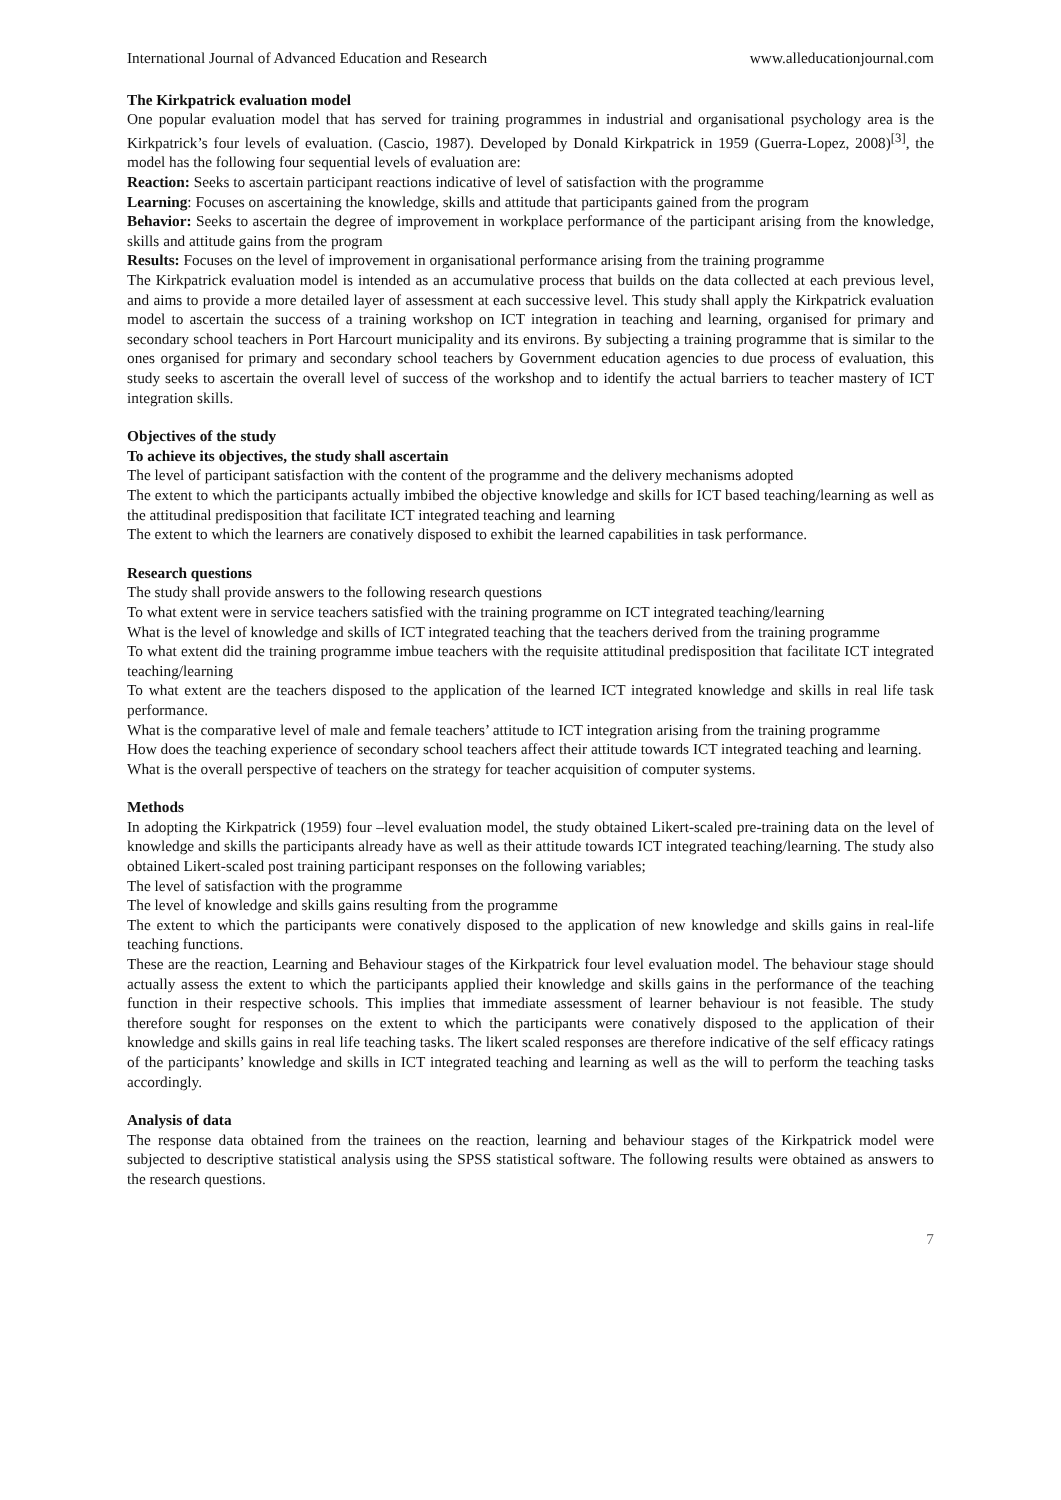International Journal of Advanced Education and Research www.alleducationjournal.com
The Kirkpatrick evaluation model
One popular evaluation model that has served for training programmes in industrial and organisational psychology area is the Kirkpatrick’s four levels of evaluation. (Cascio, 1987). Developed by Donald Kirkpatrick in 1959 (Guerra-Lopez, 2008)<sup>[3]</sup>, the model has the following four sequential levels of evaluation are:
Reaction: Seeks to ascertain participant reactions indicative of level of satisfaction with the programme
Learning: Focuses on ascertaining the knowledge, skills and attitude that participants gained from the program
Behavior: Seeks to ascertain the degree of improvement in workplace performance of the participant arising from the knowledge, skills and attitude gains from the program
Results: Focuses on the level of improvement in organisational performance arising from the training programme
The Kirkpatrick evaluation model is intended as an accumulative process that builds on the data collected at each previous level, and aims to provide a more detailed layer of assessment at each successive level. This study shall apply the Kirkpatrick evaluation model to ascertain the success of a training workshop on ICT integration in teaching and learning, organised for primary and secondary school teachers in Port Harcourt municipality and its environs. By subjecting a training programme that is similar to the ones organised for primary and secondary school teachers by Government education agencies to due process of evaluation, this study seeks to ascertain the overall level of success of the workshop and to identify the actual barriers to teacher mastery of ICT integration skills.
Objectives of the study
To achieve its objectives, the study shall ascertain
The level of participant satisfaction with the content of the programme and the delivery mechanisms adopted
The extent to which the participants actually imbibed the objective knowledge and skills for ICT based teaching/learning as well as the attitudinal predisposition that facilitate ICT integrated teaching and learning
The extent to which the learners are conatively disposed to exhibit the learned capabilities in task performance.
Research questions
The study shall provide answers to the following research questions
To what extent were in service teachers satisfied with the training programme on ICT integrated teaching/learning
What is the level of knowledge and skills of ICT integrated teaching that the teachers derived from the training programme
To what extent did the training programme imbue teachers with the requisite attitudinal predisposition that facilitate ICT integrated teaching/learning
To what extent are the teachers disposed to the application of the learned ICT integrated knowledge and skills in real life task performance.
What is the comparative level of male and female teachers’ attitude to ICT integration arising from the training programme
How does the teaching experience of secondary school teachers affect their attitude towards ICT integrated teaching and learning.
What is the overall perspective of teachers on the strategy for teacher acquisition of computer systems.
Methods
In adopting the Kirkpatrick (1959) four –level evaluation model, the study obtained Likert-scaled pre-training data on the level of knowledge and skills the participants already have as well as their attitude towards ICT integrated teaching/learning. The study also obtained Likert-scaled post training participant responses on the following variables;
The level of satisfaction with the programme
The level of knowledge and skills gains resulting from the programme
The extent to which the participants were conatively disposed to the application of new knowledge and skills gains in real-life teaching functions.
These are the reaction, Learning and Behaviour stages of the Kirkpatrick four level evaluation model. The behaviour stage should actually assess the extent to which the participants applied their knowledge and skills gains in the performance of the teaching function in their respective schools. This implies that immediate assessment of learner behaviour is not feasible. The study therefore sought for responses on the extent to which the participants were conatively disposed to the application of their knowledge and skills gains in real life teaching tasks. The likert scaled responses are therefore indicative of the self efficacy ratings of the participants’ knowledge and skills in ICT integrated teaching and learning as well as the will to perform the teaching tasks accordingly.
Analysis of data
The response data obtained from the trainees on the reaction, learning and behaviour stages of the Kirkpatrick model were subjected to descriptive statistical analysis using the SPSS statistical software. The following results were obtained as answers to the research questions.
7